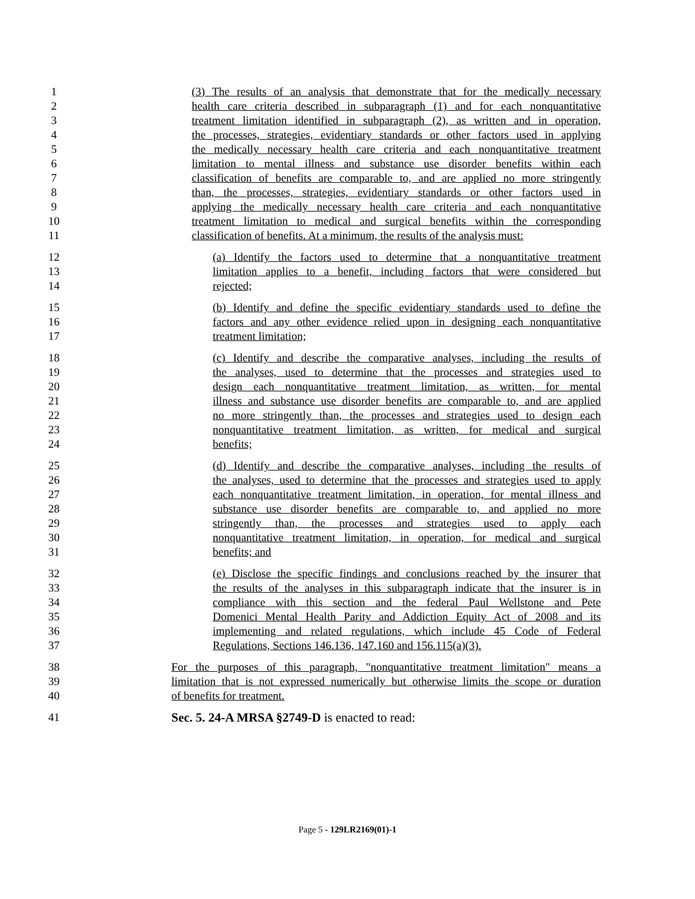1 (3) The results of an analysis that demonstrate that for the medically necessary
2 health care criteria described in subparagraph (1) and for each nonquantitative
3 treatment limitation identified in subparagraph (2), as written and in operation,
4 the processes, strategies, evidentiary standards or other factors used in applying
5 the medically necessary health care criteria and each nonquantitative treatment
6 limitation to mental illness and substance use disorder benefits within each
7 classification of benefits are comparable to, and are applied no more stringently
8 than, the processes, strategies, evidentiary standards or other factors used in
9 applying the medically necessary health care criteria and each nonquantitative
10 treatment limitation to medical and surgical benefits within the corresponding
11 classification of benefits. At a minimum, the results of the analysis must:
12 (a) Identify the factors used to determine that a nonquantitative treatment
13 limitation applies to a benefit, including factors that were considered but
14 rejected;
15 (b) Identify and define the specific evidentiary standards used to define the
16 factors and any other evidence relied upon in designing each nonquantitative
17 treatment limitation;
18 (c) Identify and describe the comparative analyses, including the results of
19 the analyses, used to determine that the processes and strategies used to
20 design each nonquantitative treatment limitation, as written, for mental
21 illness and substance use disorder benefits are comparable to, and are applied
22 no more stringently than, the processes and strategies used to design each
23 nonquantitative treatment limitation, as written, for medical and surgical
24 benefits;
25 (d) Identify and describe the comparative analyses, including the results of
26 the analyses, used to determine that the processes and strategies used to apply
27 each nonquantitative treatment limitation, in operation, for mental illness and
28 substance use disorder benefits are comparable to, and applied no more
29 stringently than, the processes and strategies used to apply each
30 nonquantitative treatment limitation, in operation, for medical and surgical
31 benefits; and
32 (e) Disclose the specific findings and conclusions reached by the insurer that
33 the results of the analyses in this subparagraph indicate that the insurer is in
34 compliance with this section and the federal Paul Wellstone and Pete
35 Domenici Mental Health Parity and Addiction Equity Act of 2008 and its
36 implementing and related regulations, which include 45 Code of Federal
37 Regulations, Sections 146.136, 147.160 and 156.115(a)(3).
38 For the purposes of this paragraph, "nonquantitative treatment limitation" means a
39 limitation that is not expressed numerically but otherwise limits the scope or duration
40 of benefits for treatment.
41 Sec. 5. 24-A MRSA §2749-D is enacted to read:
Page 5 - 129LR2169(01)-1